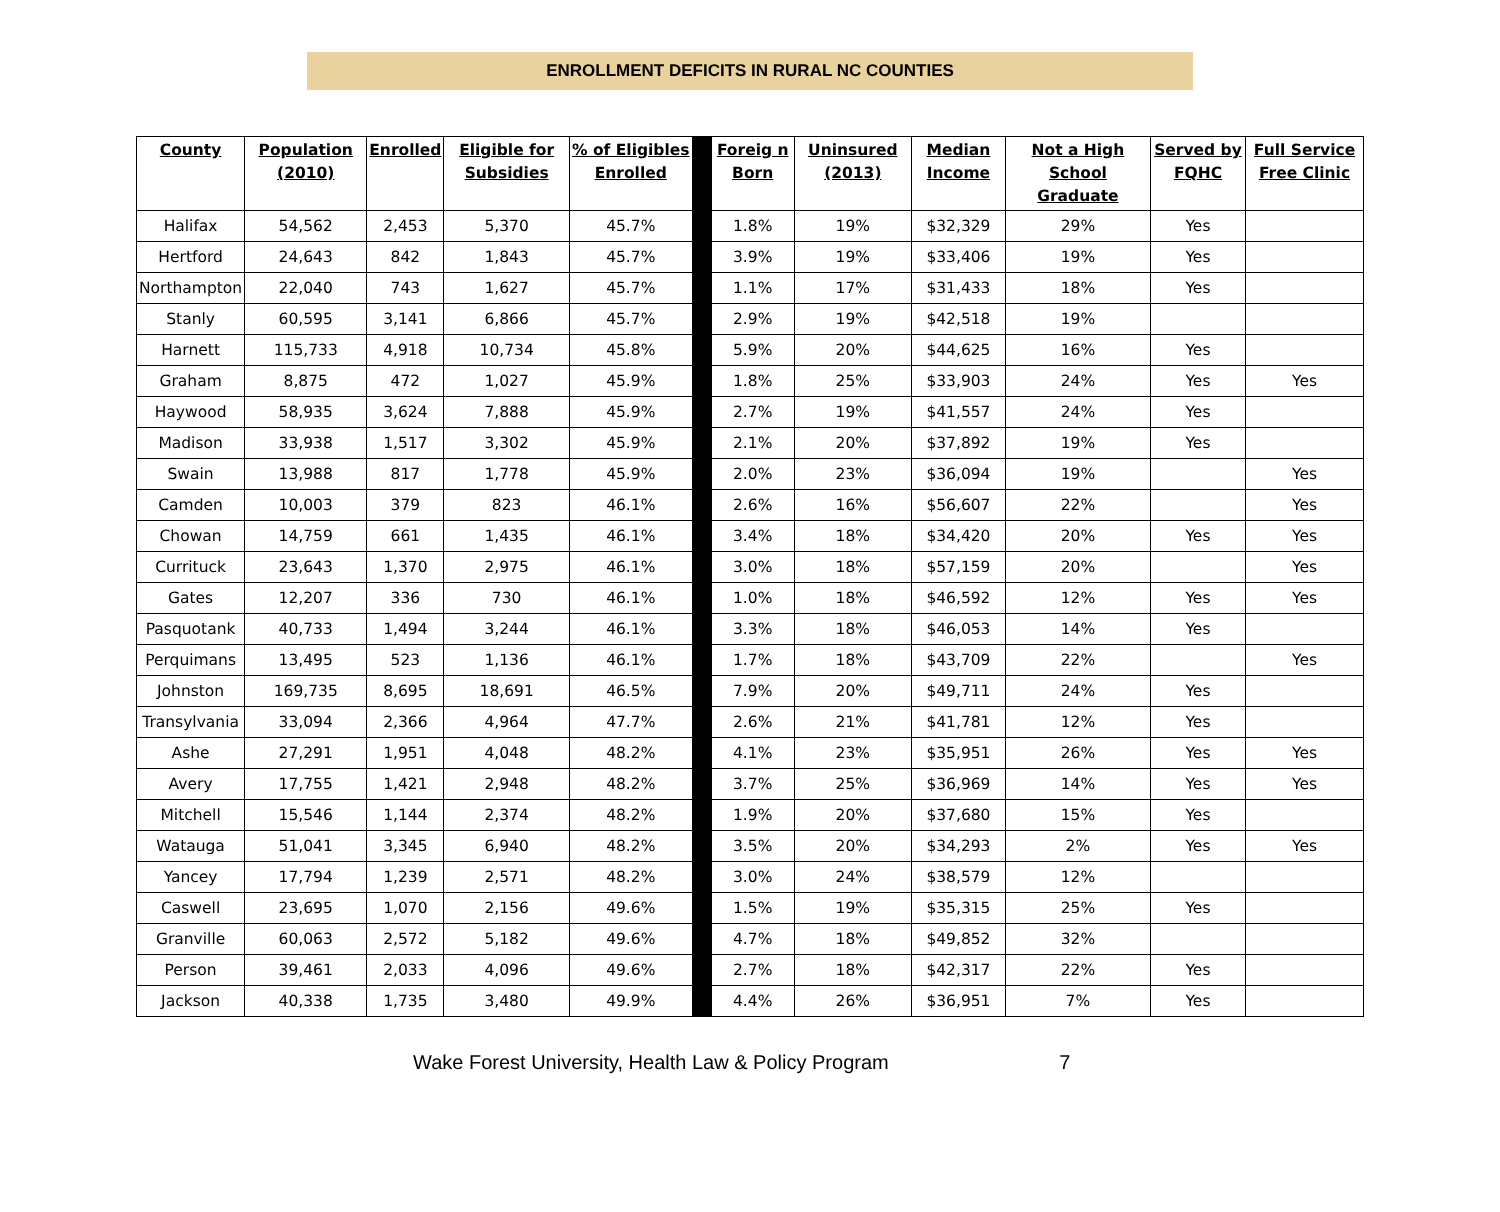ENROLLMENT DEFICITS IN RURAL NC COUNTIES
| County | Population (2010) | Enrolled | Eligible for Subsidies | % of Eligibles Enrolled | | Foreig n Born | Uninsured (2013) | Median Income | Not a High School Graduate | Served by FQHC | Full Service Free Clinic |
| --- | --- | --- | --- | --- | --- | --- | --- | --- | --- | --- | --- |
| Halifax | 54,562 | 2,453 | 5,370 | 45.7% | | 1.8% | 19% | $32,329 | 29% | Yes | |
| Hertford | 24,643 | 842 | 1,843 | 45.7% | | 3.9% | 19% | $33,406 | 19% | Yes | |
| Northampton | 22,040 | 743 | 1,627 | 45.7% | | 1.1% | 17% | $31,433 | 18% | Yes | |
| Stanly | 60,595 | 3,141 | 6,866 | 45.7% | | 2.9% | 19% | $42,518 | 19% | | |
| Harnett | 115,733 | 4,918 | 10,734 | 45.8% | | 5.9% | 20% | $44,625 | 16% | Yes | |
| Graham | 8,875 | 472 | 1,027 | 45.9% | | 1.8% | 25% | $33,903 | 24% | Yes | Yes |
| Haywood | 58,935 | 3,624 | 7,888 | 45.9% | | 2.7% | 19% | $41,557 | 24% | Yes | |
| Madison | 33,938 | 1,517 | 3,302 | 45.9% | | 2.1% | 20% | $37,892 | 19% | Yes | |
| Swain | 13,988 | 817 | 1,778 | 45.9% | | 2.0% | 23% | $36,094 | 19% | | Yes |
| Camden | 10,003 | 379 | 823 | 46.1% | | 2.6% | 16% | $56,607 | 22% | | Yes |
| Chowan | 14,759 | 661 | 1,435 | 46.1% | | 3.4% | 18% | $34,420 | 20% | Yes | Yes |
| Currituck | 23,643 | 1,370 | 2,975 | 46.1% | | 3.0% | 18% | $57,159 | 20% | | Yes |
| Gates | 12,207 | 336 | 730 | 46.1% | | 1.0% | 18% | $46,592 | 12% | Yes | Yes |
| Pasquotank | 40,733 | 1,494 | 3,244 | 46.1% | | 3.3% | 18% | $46,053 | 14% | Yes | |
| Perquimans | 13,495 | 523 | 1,136 | 46.1% | | 1.7% | 18% | $43,709 | 22% | | Yes |
| Johnston | 169,735 | 8,695 | 18,691 | 46.5% | | 7.9% | 20% | $49,711 | 24% | Yes | |
| Transylvania | 33,094 | 2,366 | 4,964 | 47.7% | | 2.6% | 21% | $41,781 | 12% | Yes | |
| Ashe | 27,291 | 1,951 | 4,048 | 48.2% | | 4.1% | 23% | $35,951 | 26% | Yes | Yes |
| Avery | 17,755 | 1,421 | 2,948 | 48.2% | | 3.7% | 25% | $36,969 | 14% | Yes | Yes |
| Mitchell | 15,546 | 1,144 | 2,374 | 48.2% | | 1.9% | 20% | $37,680 | 15% | Yes | |
| Watauga | 51,041 | 3,345 | 6,940 | 48.2% | | 3.5% | 20% | $34,293 | 2% | Yes | Yes |
| Yancey | 17,794 | 1,239 | 2,571 | 48.2% | | 3.0% | 24% | $38,579 | 12% | | |
| Caswell | 23,695 | 1,070 | 2,156 | 49.6% | | 1.5% | 19% | $35,315 | 25% | Yes | |
| Granville | 60,063 | 2,572 | 5,182 | 49.6% | | 4.7% | 18% | $49,852 | 32% | | |
| Person | 39,461 | 2,033 | 4,096 | 49.6% | | 2.7% | 18% | $42,317 | 22% | Yes | |
| Jackson | 40,338 | 1,735 | 3,480 | 49.9% | | 4.4% | 26% | $36,951 | 7% | Yes | |
Wake Forest University, Health Law & Policy Program 7